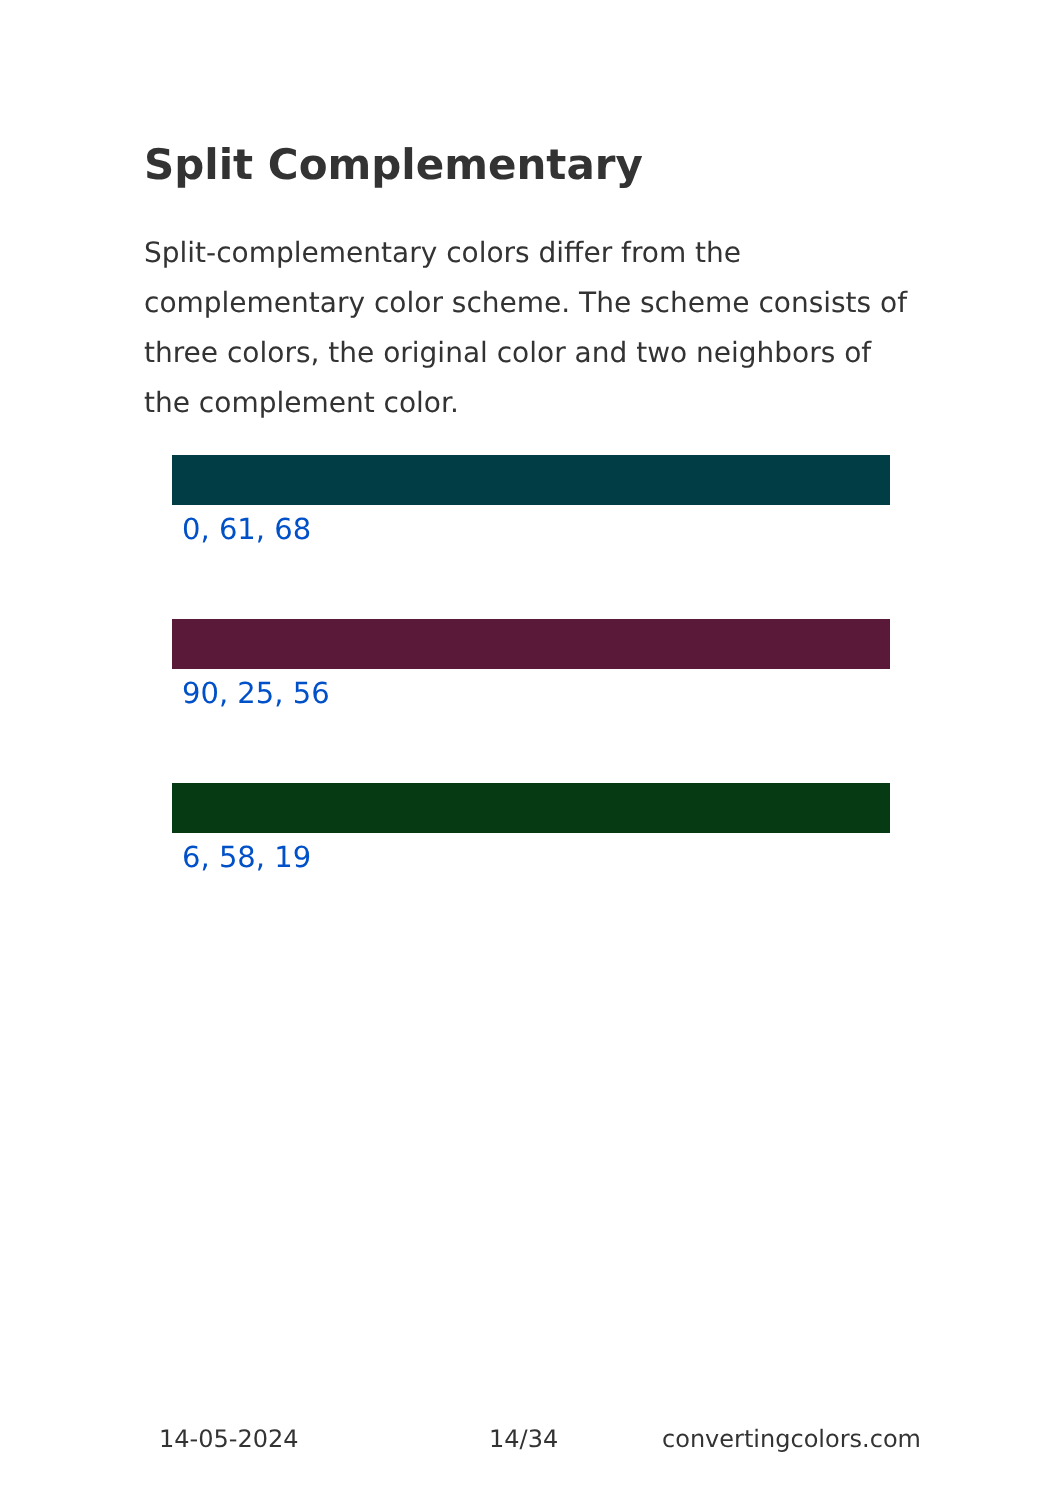Split Complementary
Split-complementary colors differ from the complementary color scheme. The scheme consists of three colors, the original color and two neighbors of the complement color.
0, 61, 68
90, 25, 56
6, 58, 19
14-05-2024 14/34 convertingcolors.com